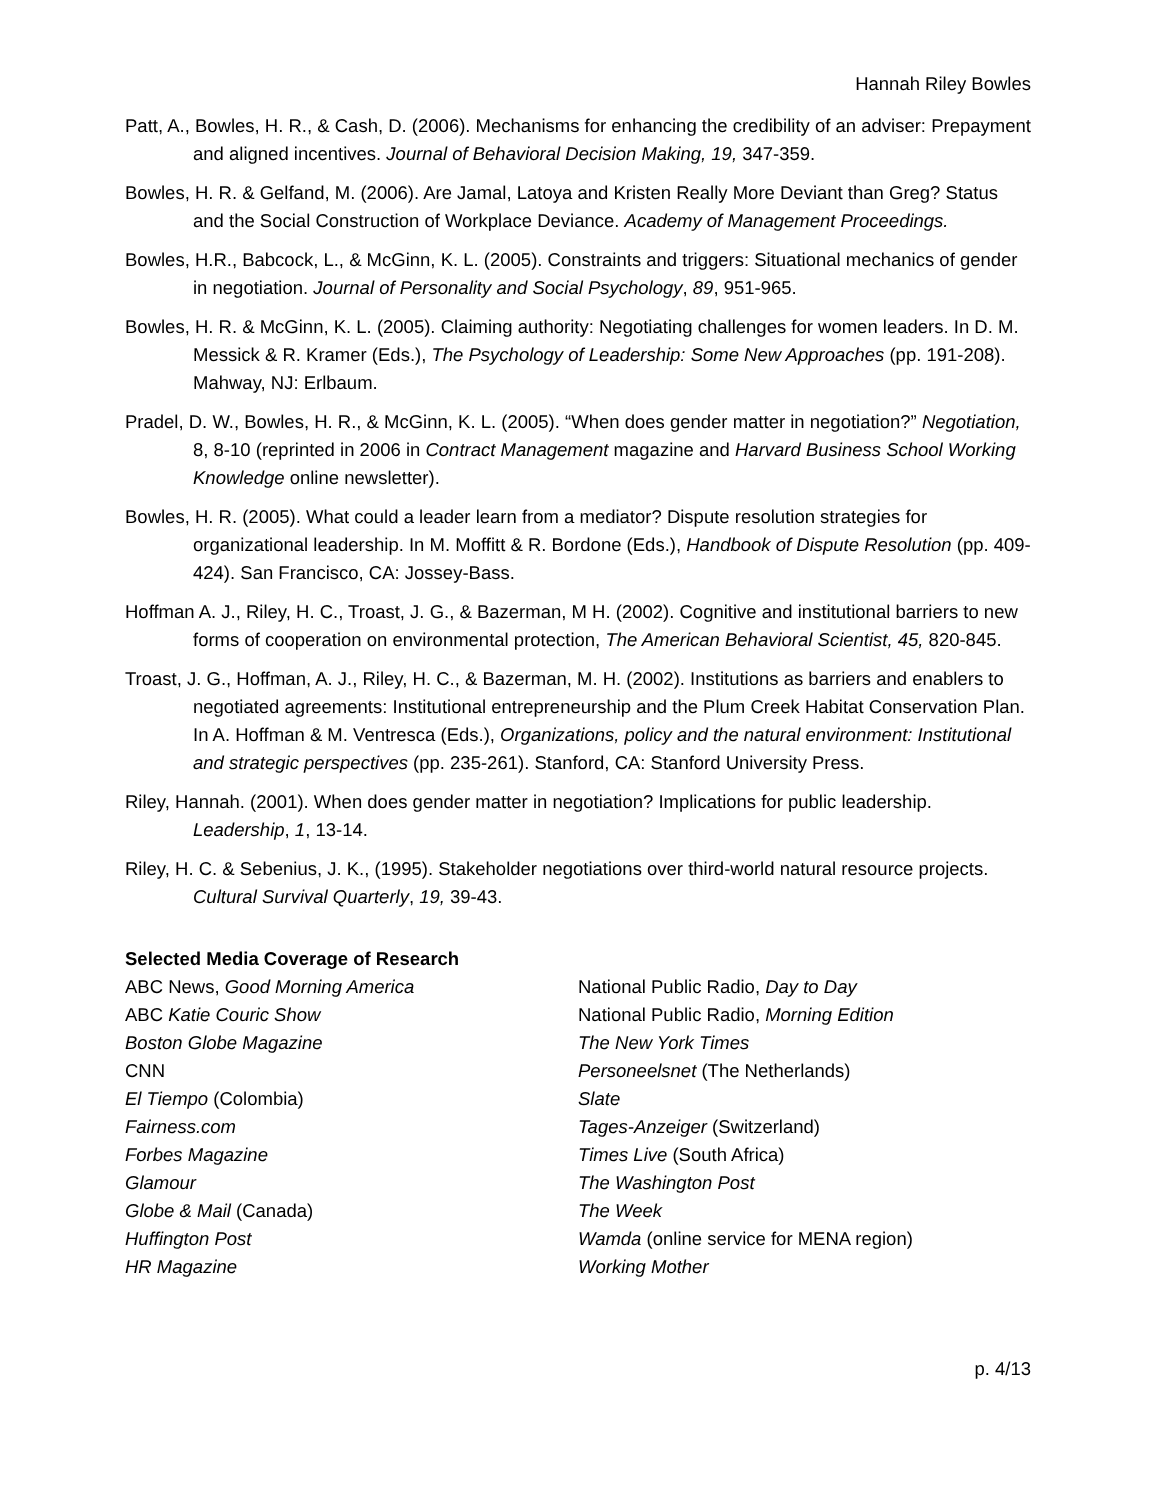Hannah Riley Bowles
Patt, A., Bowles, H. R., & Cash, D. (2006). Mechanisms for enhancing the credibility of an adviser: Prepayment and aligned incentives. Journal of Behavioral Decision Making, 19, 347-359.
Bowles, H. R. & Gelfand, M. (2006). Are Jamal, Latoya and Kristen Really More Deviant than Greg? Status and the Social Construction of Workplace Deviance. Academy of Management Proceedings.
Bowles, H.R., Babcock, L., & McGinn, K. L. (2005). Constraints and triggers: Situational mechanics of gender in negotiation. Journal of Personality and Social Psychology, 89, 951-965.
Bowles, H. R. & McGinn, K. L. (2005). Claiming authority: Negotiating challenges for women leaders. In D. M. Messick & R. Kramer (Eds.), The Psychology of Leadership: Some New Approaches (pp. 191-208). Mahway, NJ: Erlbaum.
Pradel, D. W., Bowles, H. R., & McGinn, K. L. (2005). “When does gender matter in negotiation?” Negotiation, 8, 8-10 (reprinted in 2006 in Contract Management magazine and Harvard Business School Working Knowledge online newsletter).
Bowles, H. R. (2005). What could a leader learn from a mediator? Dispute resolution strategies for organizational leadership. In M. Moffitt & R. Bordone (Eds.), Handbook of Dispute Resolution (pp. 409-424). San Francisco, CA: Jossey-Bass.
Hoffman A. J., Riley, H. C., Troast, J. G., & Bazerman, M H. (2002). Cognitive and institutional barriers to new forms of cooperation on environmental protection, The American Behavioral Scientist, 45, 820-845.
Troast, J. G., Hoffman, A. J., Riley, H. C., & Bazerman, M. H. (2002). Institutions as barriers and enablers to negotiated agreements: Institutional entrepreneurship and the Plum Creek Habitat Conservation Plan. In A. Hoffman & M. Ventresca (Eds.), Organizations, policy and the natural environment: Institutional and strategic perspectives (pp. 235-261). Stanford, CA: Stanford University Press.
Riley, Hannah. (2001). When does gender matter in negotiation? Implications for public leadership. Leadership, 1, 13-14.
Riley, H. C. & Sebenius, J. K., (1995). Stakeholder negotiations over third-world natural resource projects. Cultural Survival Quarterly, 19, 39-43.
Selected Media Coverage of Research
ABC News, Good Morning America
ABC Katie Couric Show
Boston Globe Magazine
CNN
El Tiempo (Colombia)
Fairness.com
Forbes Magazine
Glamour
Globe & Mail (Canada)
Huffington Post
HR Magazine
National Public Radio, Day to Day
National Public Radio, Morning Edition
The New York Times
Personeelsnet (The Netherlands)
Slate
Tages-Anzeiger (Switzerland)
Times Live (South Africa)
The Washington Post
The Week
Wamda (online service for MENA region)
Working Mother
p. 4/13